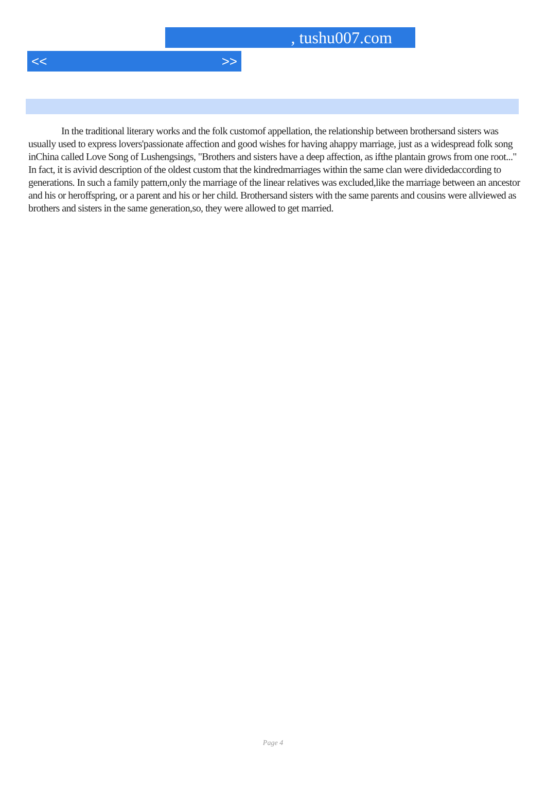, tushu007.com
<< >>
In the traditional literary works and the folk customof appellation, the relationship between brothersand sisters was usually used to express lovers'passionate affection and good wishes for having ahappy marriage, just as a widespread folk song inChina called Love Song of Lushengsings, "Brothers and sisters have a deep affection, as ifthe plantain grows from one root..." In fact, it is avivid description of the oldest custom that the kindredmarriages within the same clan were dividedaccording to generations. In such a family pattern,only the marriage of the linear relatives was excluded,like the marriage between an ancestor and his or heroffspring, or a parent and his or her child. Brothersand sisters with the same parents and cousins were allviewed as brothers and sisters in the same generation,so, they were allowed to get married.
Page 4